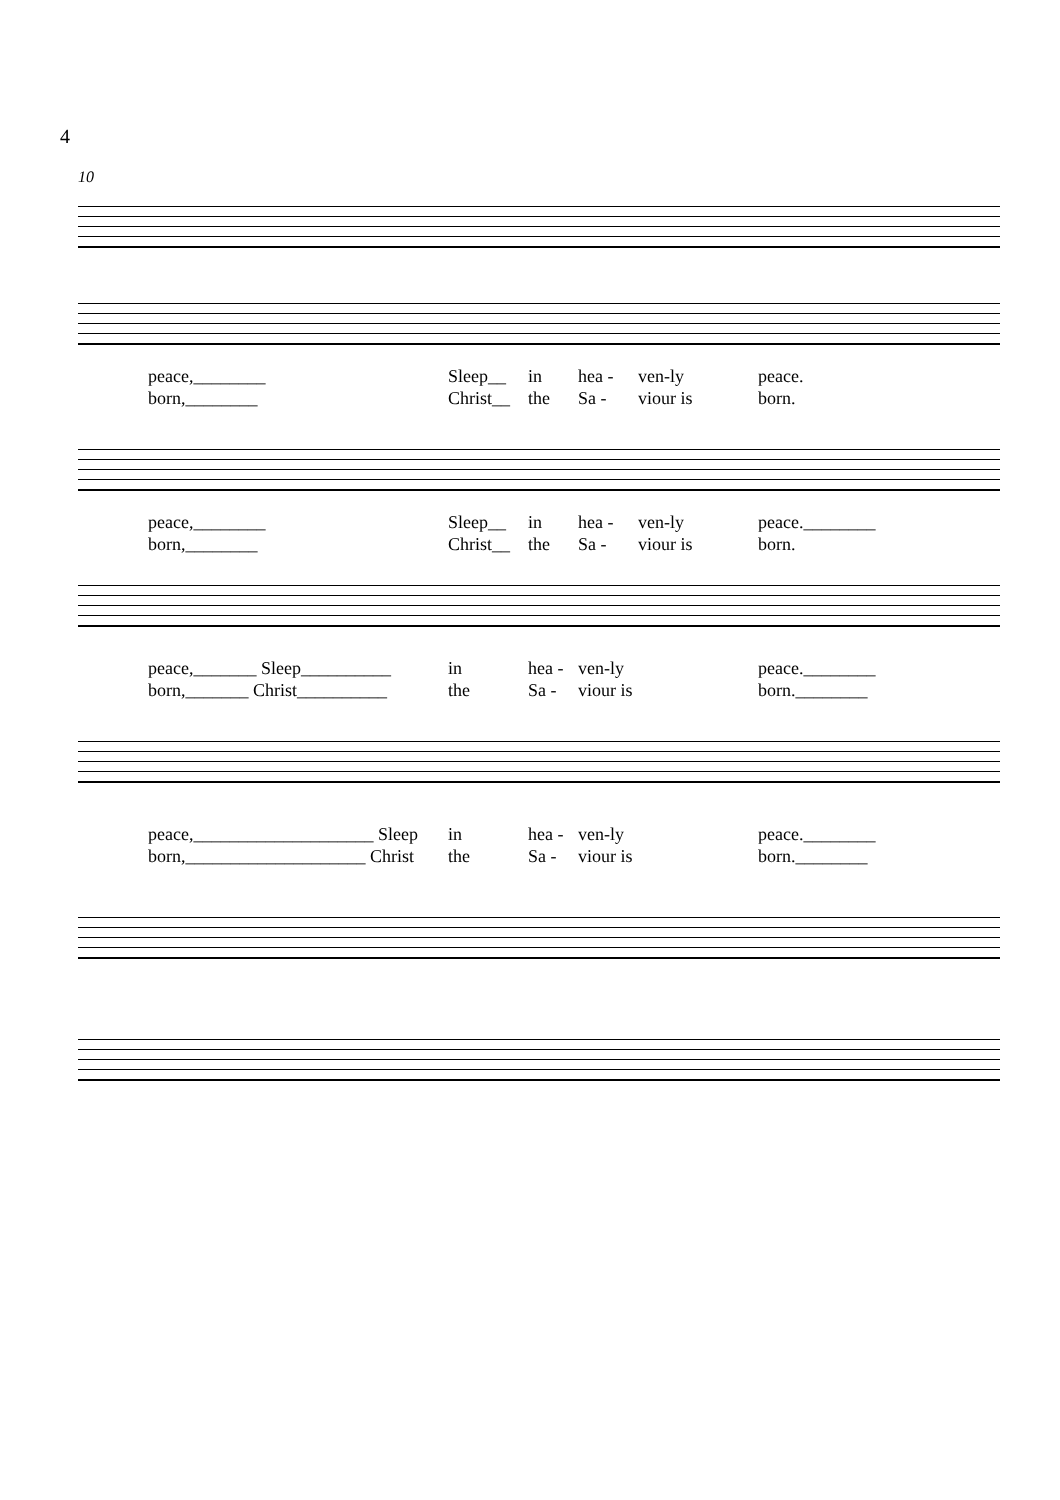4
10
peace,________ Sleep__ in hea - ven-ly peace. born,________ Christ__ the Sa - viour is born.
peace,________ Sleep__ in hea - ven-ly peace.________ born,________ Christ__ the Sa - viour is born.
peace,_______ Sleep__________ in hea - ven-ly peace.________ born,_______ Christ__________ the Sa - viour is born.________
peace,____________________ Sleep in hea - ven-ly peace.________ born,____________________ Christ the Sa - viour is born.________